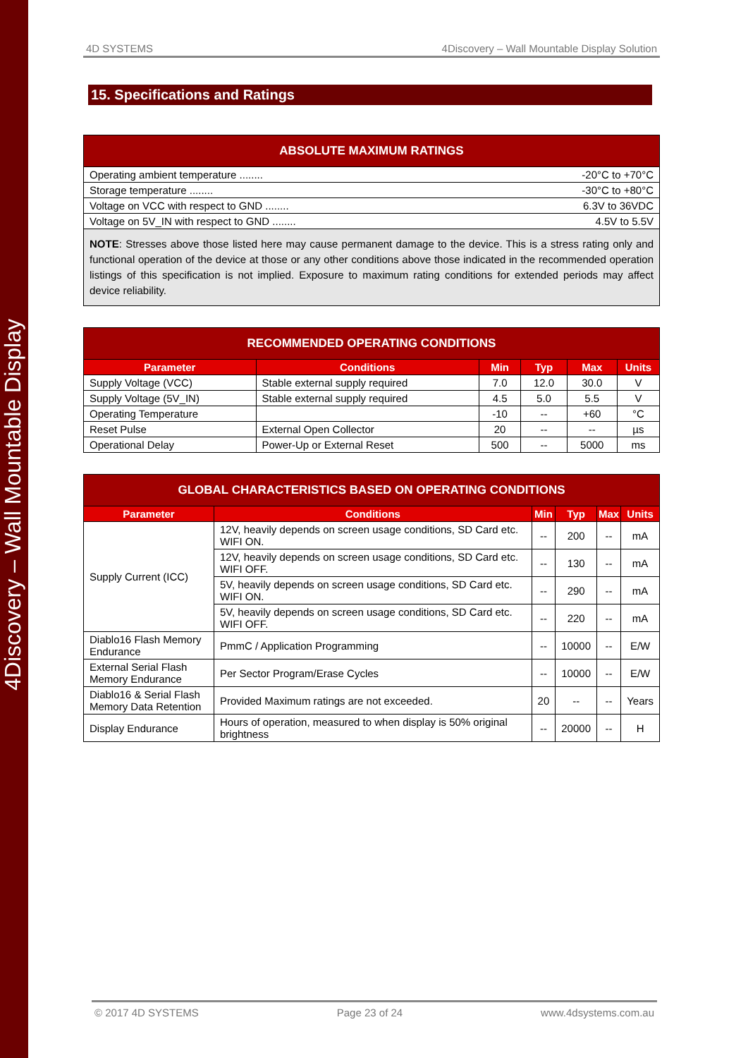4Discovery – Wall Mountable Display
4D SYSTEMS 4Discovery – Wall Mountable Display Solution
15. Specifications and Ratings
| ABSOLUTE MAXIMUM RATINGS |
| --- |
| Operating ambient temperature ........ -20°C to +70°C |
| Storage temperature ........ -30°C to +80°C |
| Voltage on VCC with respect to GND ........ 6.3V to 36VDC |
| Voltage on 5V_IN with respect to GND ........ 4.5V to 5.5V |
| NOTE : Stresses above those listed here may cause permanent damage to the device. This is a stress rating only and functional operation of the device at those or any other conditions above those indicated in the recommended operation listings of this specification is not implied. Exposure to maximum rating conditions for extended periods may affect device reliability. |
| RECOMMENDED OPERATING CONDITIONS | | | | | |
| --- | --- | --- | --- | --- | --- |
| Parameter | Conditions | Min | Typ | Max | Units |
| Supply Voltage (VCC) | Stable external supply required | 7.0 | 12.0 | 30.0 | V |
| Supply Voltage (5V_IN) | Stable external supply required | 4.5 | 5.0 | 5.5 | V |
| Operating Temperature | | -10 | -- | +60 | °C |
| Reset Pulse | External Open Collector | 20 | -- | -- | µs |
| Operational Delay | Power-Up or External Reset | 500 | -- | 5000 | ms |
| GLOBAL CHARACTERISTICS BASED ON OPERATING CONDITIONS | | | | | |
| --- | --- | --- | --- | --- | --- |
| Parameter | Conditions | Min | Typ | Max | Units |
| Supply Current (ICC) | 12V, heavily depends on screen usage conditions, SD Card etc. WIFI ON. | -- | 200 | -- | mA |
| | 12V, heavily depends on screen usage conditions, SD Card etc. WIFI OFF. | -- | 130 | -- | mA |
| | 5V, heavily depends on screen usage conditions, SD Card etc. WIFI ON. | -- | 290 | -- | mA |
| | 5V, heavily depends on screen usage conditions, SD Card etc. WIFI OFF. | -- | 220 | -- | mA |
| Diablo16 Flash Memory Endurance | PmmC / Application Programming | -- | 10000 | -- | E/W |
| External Serial Flash Memory Endurance | Per Sector Program/Erase Cycles | -- | 10000 | -- | E/W |
| Diablo16 & Serial Flash Memory Data Retention | Provided Maximum ratings are not exceeded. | 20 | -- | -- | Years |
| Display Endurance | Hours of operation, measured to when display is 50% original brightness | -- | 20000 | -- | H |
© 2017 4D SYSTEMS Page 23 of 24 www.4dsystems.com.au